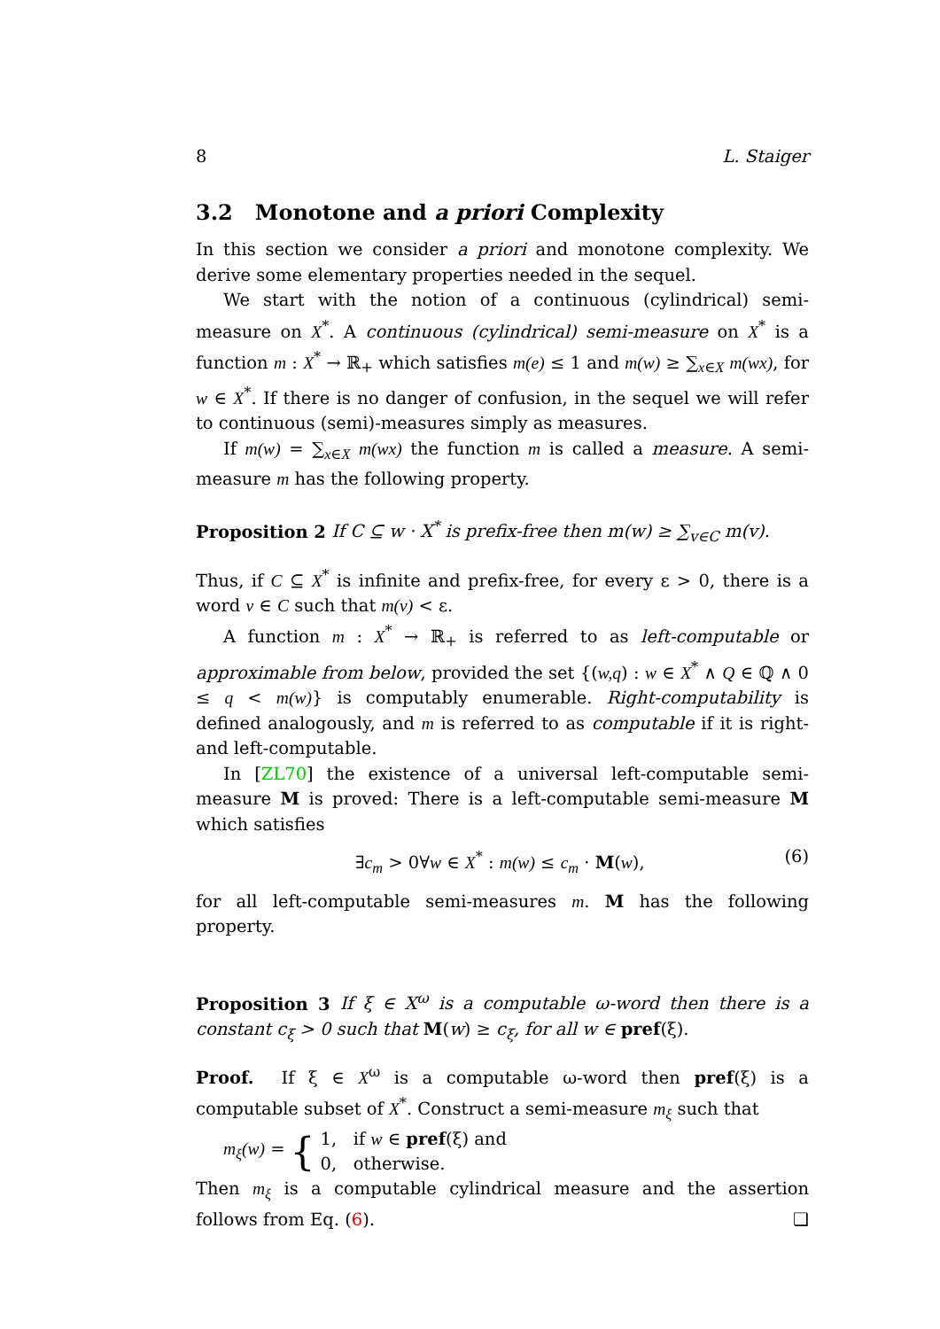8 L. Staiger
3.2 Monotone and a priori Complexity
In this section we consider a priori and monotone complexity. We derive some elementary properties needed in the sequel.
We start with the notion of a continuous (cylindrical) semi-measure on X<sup>*</sup>. A continuous (cylindrical) semi-measure on X<sup>*</sup> is a function m : X<sup>*</sup> → ℝ<sub>+</sub> which satisfies m(e) ≤ 1 and m(w) ≥ ∑<sub>x∈X</sub> m(wx), for w ∈ X<sup>*</sup>. If there is no danger of confusion, in the sequel we will refer to continuous (semi)-measures simply as measures.
If m(w) = ∑<sub>x∈X</sub> m(wx) the function m is called a measure. A semi-measure m has the following property.
Proposition 2 If C ⊆ w · X<sup>*</sup> is prefix-free then m(w) ≥ ∑<sub>v∈C</sub> m(v).
Thus, if C ⊆ X<sup>*</sup> is infinite and prefix-free, for every ε > 0, there is a word v ∈ C such that m(v) < ε.
A function m : X<sup>*</sup> → ℝ<sub>+</sub> is referred to as left-computable or approximable from below, provided the set {(w,q) : w ∈ X<sup>*</sup> ∧ Q ∈ ℚ ∧ 0 ≤ q < m(w)} is computably enumerable. Right-computability is defined analogously, and m is referred to as computable if it is right- and left-computable.
In [ZL70] the existence of a universal left-computable semi-measure M is proved: There is a left-computable semi-measure M which satisfies
∃c<sub>m</sub> > 0∀w ∈ X<sup>*</sup> : m(w) ≤ c<sub>m</sub> · M(w), (6)
for all left-computable semi-measures m. M has the following property.
Proposition 3 If ξ ∈ X<sup>ω</sup> is a computable ω-word then there is a constant c<sub>ξ</sub> > 0 such that M(w) ≥ c<sub>ξ</sub>, for all w ∈ pref(ξ).
Proof. If ξ ∈ X<sup>ω</sup> is a computable ω-word then pref(ξ) is a computable subset of X<sup>*</sup>. Construct a semi-measure m<sub>ξ</sub> such that
m<sub>ξ</sub>(w) = { 1, if w ∈ pref(ξ) and
0, otherwise.
Then m<sub>ξ</sub> is a computable cylindrical measure and the assertion follows from Eq. (6). ❏